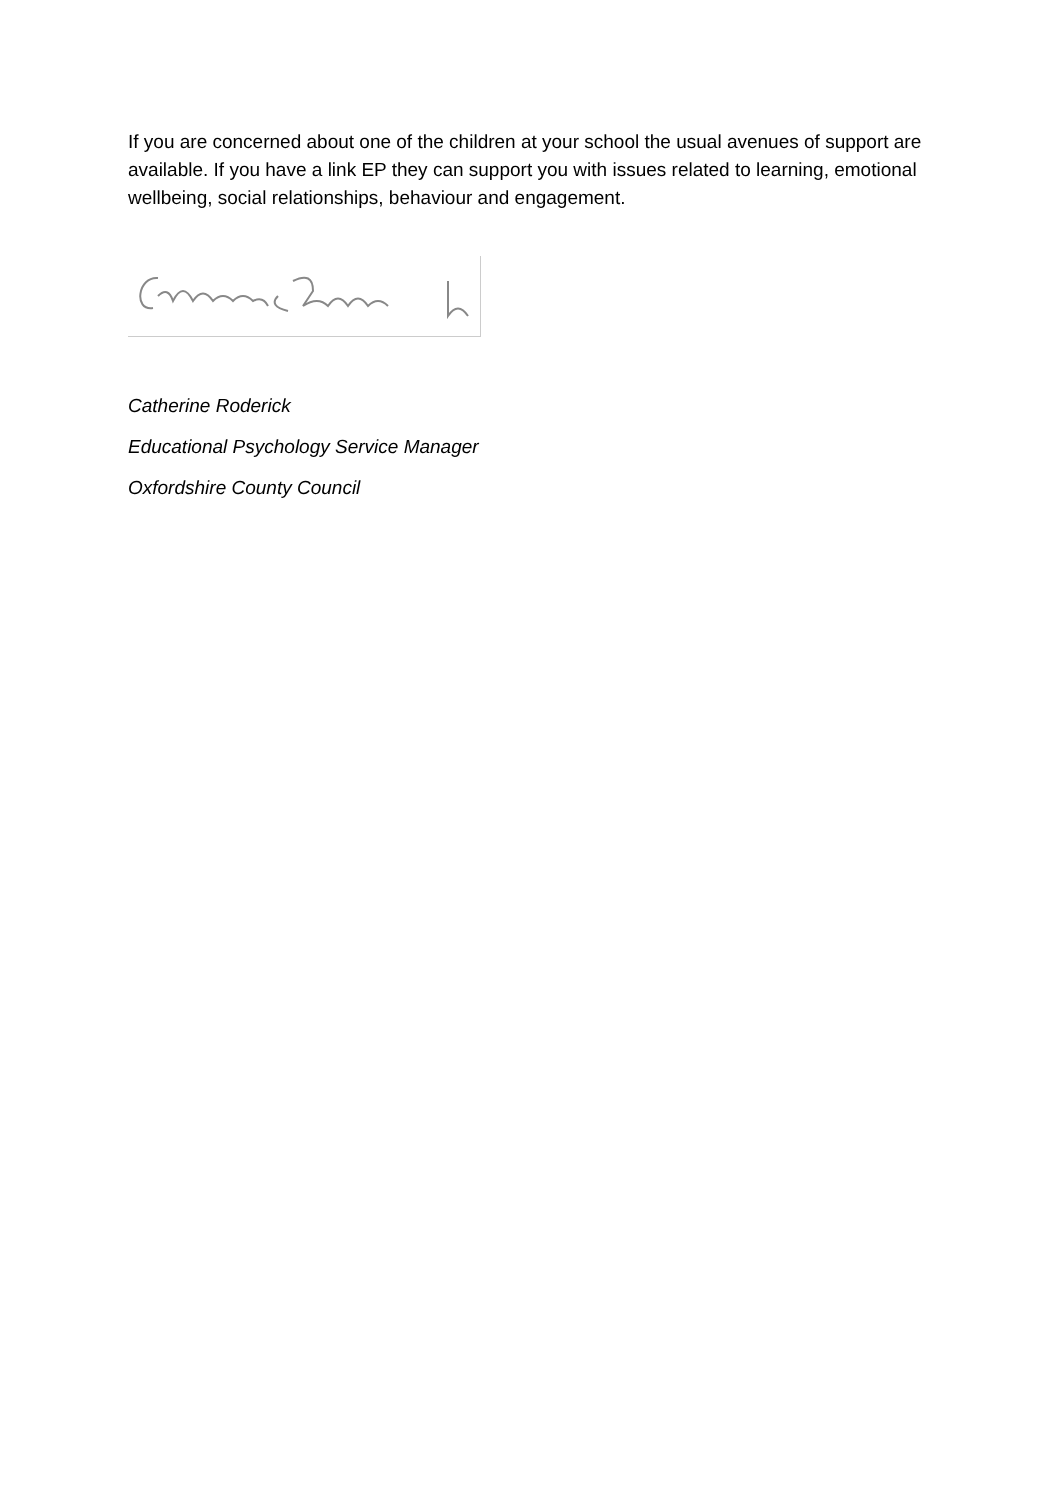If you are concerned about one of the children at your school the usual avenues of support are available. If you have a link EP they can support you with issues related to learning, emotional wellbeing, social relationships, behaviour and engagement.
Catherine Roderick
Educational Psychology Service Manager
Oxfordshire County Council